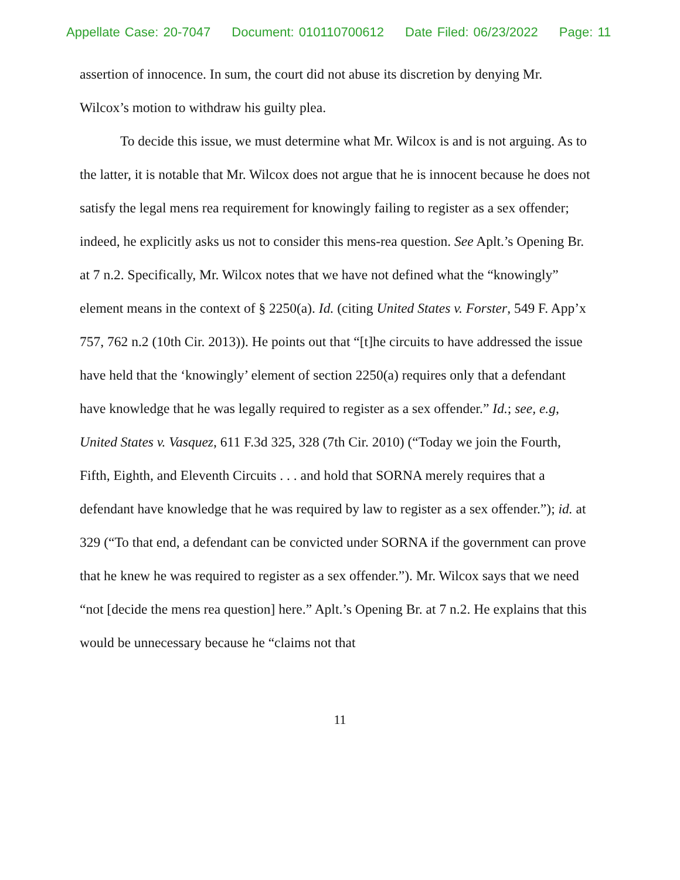Appellate Case: 20-7047 Document: 010110700612 Date Filed: 06/23/2022 Page: 11
assertion of innocence. In sum, the court did not abuse its discretion by denying Mr. Wilcox’s motion to withdraw his guilty plea.
To decide this issue, we must determine what Mr. Wilcox is and is not arguing. As to the latter, it is notable that Mr. Wilcox does not argue that he is innocent because he does not satisfy the legal mens rea requirement for knowingly failing to register as a sex offender; indeed, he explicitly asks us not to consider this mens-rea question. See Aplt.’s Opening Br. at 7 n.2. Specifically, Mr. Wilcox notes that we have not defined what the “knowingly” element means in the context of § 2250(a). Id. (citing United States v. Forster, 549 F. App’x 757, 762 n.2 (10th Cir. 2013)). He points out that “[t]he circuits to have addressed the issue have held that the ‘knowingly’ element of section 2250(a) requires only that a defendant have knowledge that he was legally required to register as a sex offender.” Id.; see, e.g, United States v. Vasquez, 611 F.3d 325, 328 (7th Cir. 2010) (“Today we join the Fourth, Fifth, Eighth, and Eleventh Circuits . . . and hold that SORNA merely requires that a defendant have knowledge that he was required by law to register as a sex offender.”); id. at 329 (“To that end, a defendant can be convicted under SORNA if the government can prove that he knew he was required to register as a sex offender.”). Mr. Wilcox says that we need “not [decide the mens rea question] here.” Aplt.’s Opening Br. at 7 n.2. He explains that this would be unnecessary because he “claims not that
11